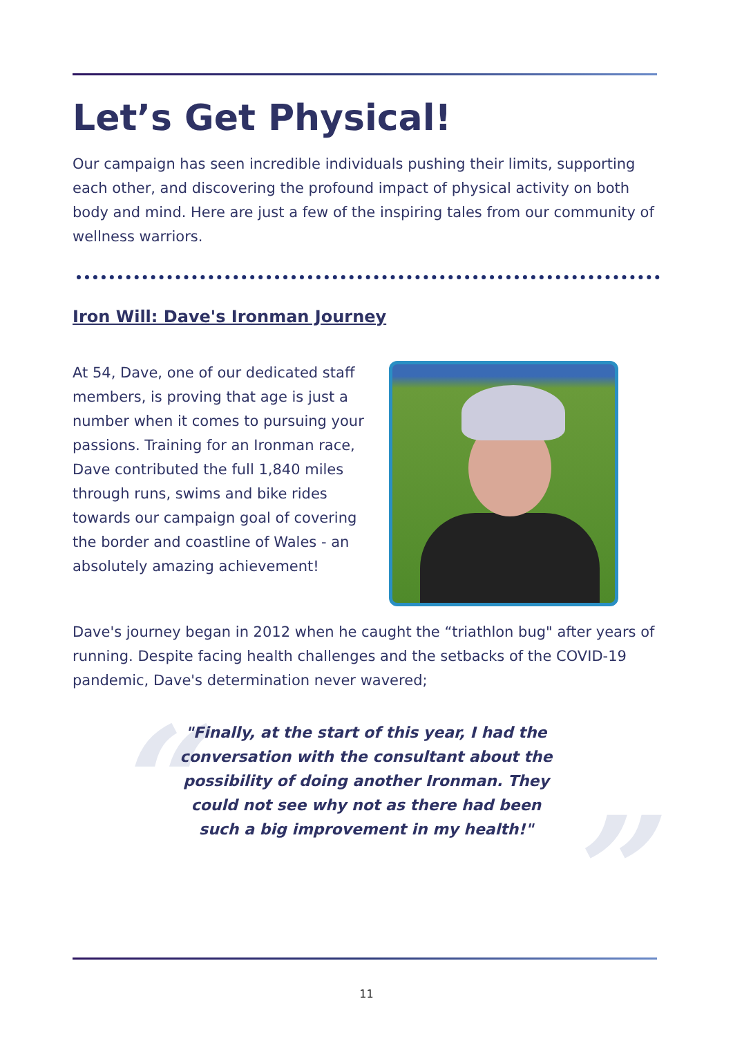Let’s Get Physical!
Our campaign has seen incredible individuals pushing their limits, supporting each other, and discovering the profound impact of physical activity on both body and mind. Here are just a few of the inspiring tales from our community of wellness warriors.
Iron Will: Dave's Ironman Journey
At 54, Dave, one of our dedicated staff members, is proving that age is just a number when it comes to pursuing your passions. Training for an Ironman race, Dave contributed the full 1,840 miles through runs, swims and bike rides towards our campaign goal of covering the border and coastline of Wales - an absolutely amazing achievement!
Dave's journey began in 2012 when he caught the “triathlon bug" after years of running. Despite facing health challenges and the setbacks of the COVID-19 pandemic, Dave's determination never wavered;
“"Finally, at the start of this year, I had the conversation with the consultant about the possibility of doing another Ironman. They could not see why not as there had been such a big improvement in my health!"”
11